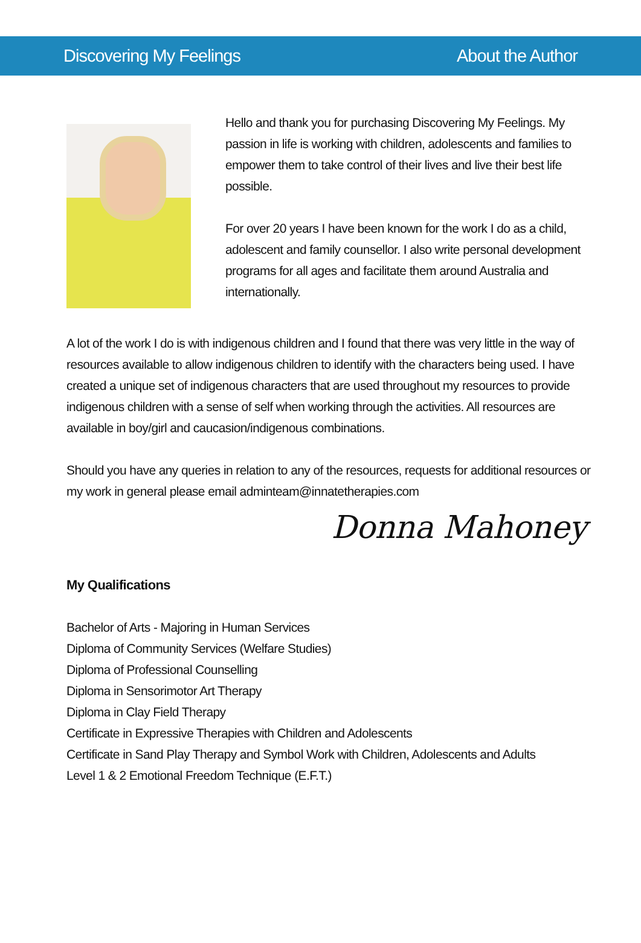Discovering My Feelings About the Author
Hello and thank you for purchasing Discovering My Feelings. My passion in life is working with children, adolescents and families to empower them to take control of their lives and live their best life possible.
For over 20 years I have been known for the work I do as a child, adolescent and family counsellor. I also write personal development programs for all ages and facilitate them around Australia and internationally.
A lot of the work I do is with indigenous children and I found that there was very little in the way of resources available to allow indigenous children to identify with the characters being used. I have created a unique set of indigenous characters that are used throughout my resources to provide indigenous children with a sense of self when working through the activities. All resources are available in boy/girl and caucasion/indigenous combinations.
Should you have any queries in relation to any of the resources, requests for additional resources or my work in general please email adminteam@innatetherapies.com
Donna Mahoney
My Qualifications
Bachelor of Arts - Majoring in Human Services
Diploma of Community Services (Welfare Studies)
Diploma of Professional Counselling
Diploma in Sensorimotor Art Therapy
Diploma in Clay Field Therapy
Certificate in Expressive Therapies with Children and Adolescents
Certificate in Sand Play Therapy and Symbol Work with Children, Adolescents and Adults
Level 1 & 2 Emotional Freedom Technique (E.F.T.)